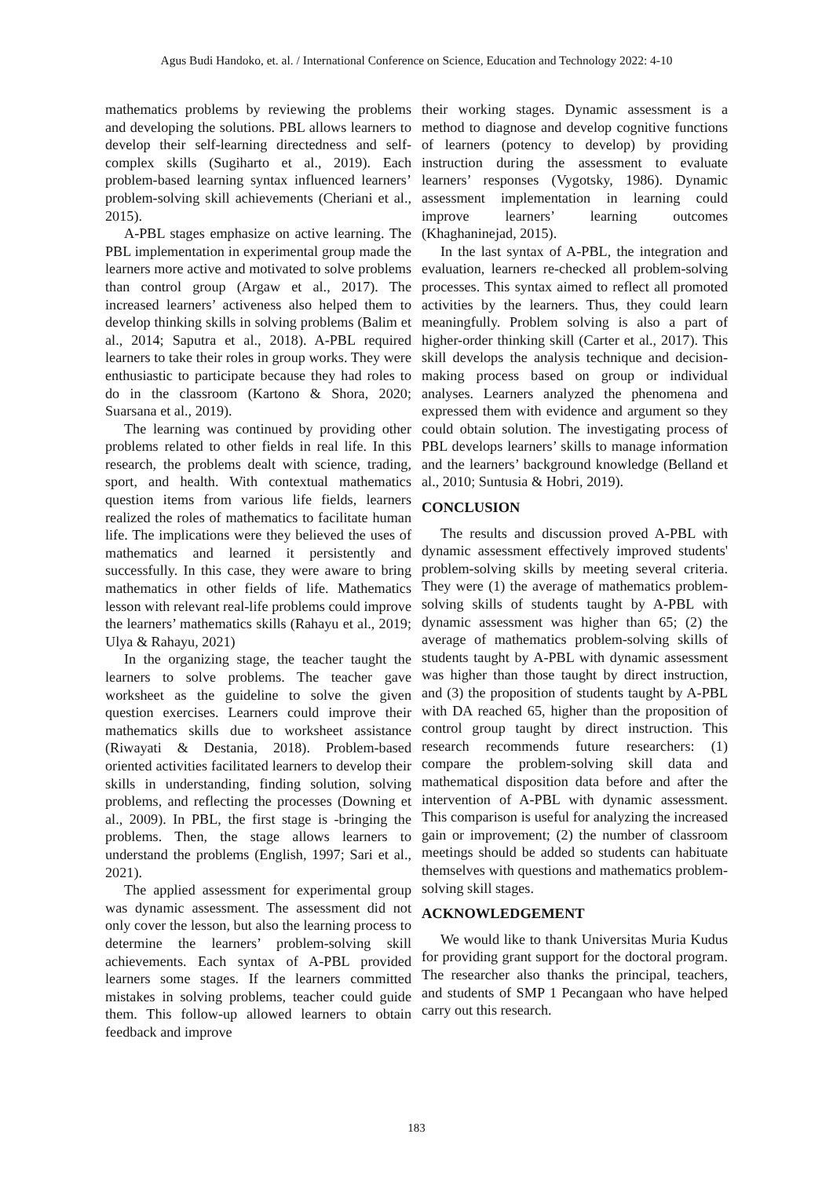Agus Budi Handoko, et. al. / International Conference on Science, Education and Technology 2022: 4-10
mathematics problems by reviewing the problems and developing the solutions. PBL allows learners to develop their self-learning directedness and self-complex skills (Sugiharto et al., 2019). Each problem-based learning syntax influenced learners’ problem-solving skill achievements (Cheriani et al., 2015).
A-PBL stages emphasize on active learning. The PBL implementation in experimental group made the learners more active and motivated to solve problems than control group (Argaw et al., 2017). The increased learners’ activeness also helped them to develop thinking skills in solving problems (Balim et al., 2014; Saputra et al., 2018). A-PBL required learners to take their roles in group works. They were enthusiastic to participate because they had roles to do in the classroom (Kartono & Shora, 2020; Suarsana et al., 2019).
The learning was continued by providing other problems related to other fields in real life. In this research, the problems dealt with science, trading, sport, and health. With contextual mathematics question items from various life fields, learners realized the roles of mathematics to facilitate human life. The implications were they believed the uses of mathematics and learned it persistently and successfully. In this case, they were aware to bring mathematics in other fields of life. Mathematics lesson with relevant real-life problems could improve the learners’ mathematics skills (Rahayu et al., 2019; Ulya & Rahayu, 2021)
In the organizing stage, the teacher taught the learners to solve problems. The teacher gave worksheet as the guideline to solve the given question exercises. Learners could improve their mathematics skills due to worksheet assistance (Riwayati & Destania, 2018). Problem-based oriented activities facilitated learners to develop their skills in understanding, finding solution, solving problems, and reflecting the processes (Downing et al., 2009). In PBL, the first stage is -bringing the problems. Then, the stage allows learners to understand the problems (English, 1997; Sari et al., 2021).
The applied assessment for experimental group was dynamic assessment. The assessment did not only cover the lesson, but also the learning process to determine the learners’ problem-solving skill achievements. Each syntax of A-PBL provided learners some stages. If the learners committed mistakes in solving problems, teacher could guide them. This follow-up allowed learners to obtain feedback and improve
their working stages. Dynamic assessment is a method to diagnose and develop cognitive functions of learners (potency to develop) by providing instruction during the assessment to evaluate learners’ responses (Vygotsky, 1986). Dynamic assessment implementation in learning could improve learners’ learning outcomes (Khaghaninejad, 2015).
In the last syntax of A-PBL, the integration and evaluation, learners re-checked all problem-solving processes. This syntax aimed to reflect all promoted activities by the learners. Thus, they could learn meaningfully. Problem solving is also a part of higher-order thinking skill (Carter et al., 2017). This skill develops the analysis technique and decision-making process based on group or individual analyses. Learners analyzed the phenomena and expressed them with evidence and argument so they could obtain solution. The investigating process of PBL develops learners’ skills to manage information and the learners’ background knowledge (Belland et al., 2010; Suntusia & Hobri, 2019).
CONCLUSION
The results and discussion proved A-PBL with dynamic assessment effectively improved students' problem-solving skills by meeting several criteria. They were (1) the average of mathematics problem-solving skills of students taught by A-PBL with dynamic assessment was higher than 65; (2) the average of mathematics problem-solving skills of students taught by A-PBL with dynamic assessment was higher than those taught by direct instruction, and (3) the proposition of students taught by A-PBL with DA reached 65, higher than the proposition of control group taught by direct instruction. This research recommends future researchers: (1) compare the problem-solving skill data and mathematical disposition data before and after the intervention of A-PBL with dynamic assessment. This comparison is useful for analyzing the increased gain or improvement; (2) the number of classroom meetings should be added so students can habituate themselves with questions and mathematics problem-solving skill stages.
ACKNOWLEDGEMENT
We would like to thank Universitas Muria Kudus for providing grant support for the doctoral program. The researcher also thanks the principal, teachers, and students of SMP 1 Pecangaan who have helped carry out this research.
183